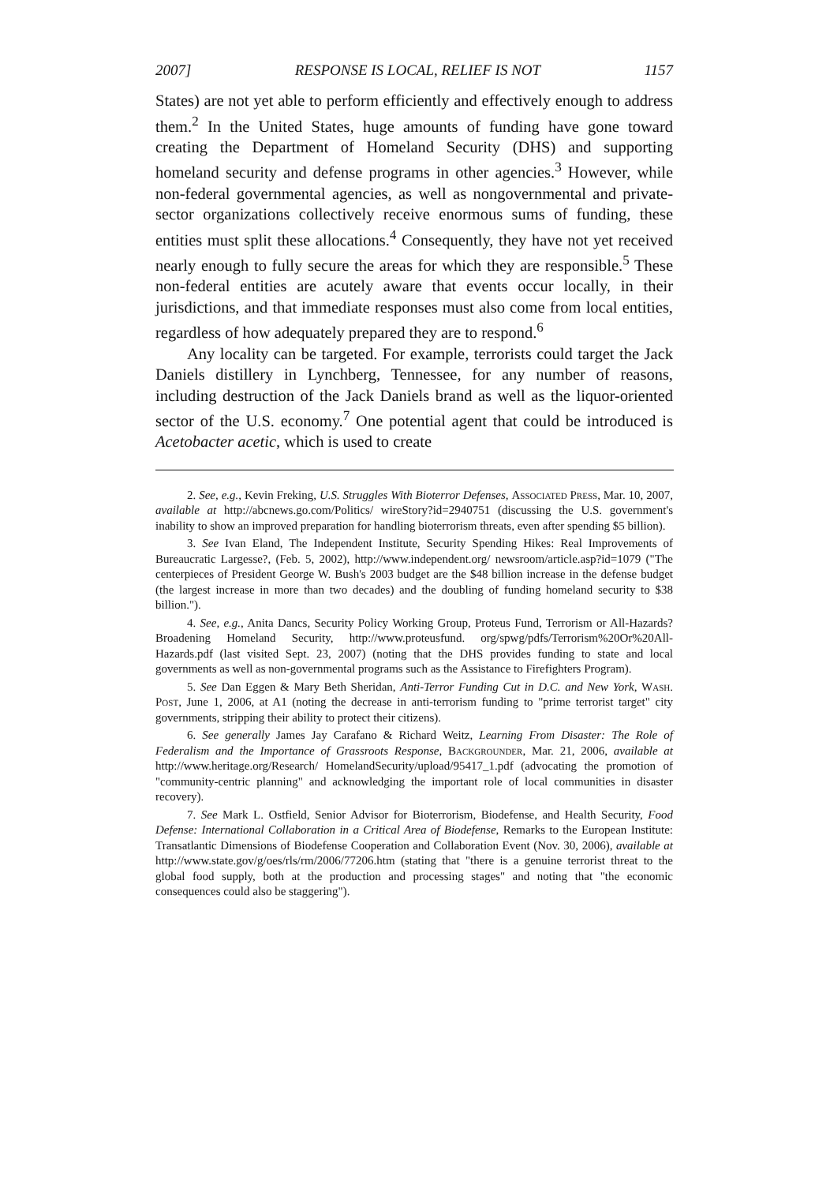2007] RESPONSE IS LOCAL, RELIEF IS NOT 1157
States) are not yet able to perform efficiently and effectively enough to address them.<sup>2</sup> In the United States, huge amounts of funding have gone toward creating the Department of Homeland Security (DHS) and supporting homeland security and defense programs in other agencies.<sup>3</sup> However, while non-federal governmental agencies, as well as nongovernmental and private-sector organizations collectively receive enormous sums of funding, these entities must split these allocations.<sup>4</sup> Consequently, they have not yet received nearly enough to fully secure the areas for which they are responsible.<sup>5</sup> These non-federal entities are acutely aware that events occur locally, in their jurisdictions, and that immediate responses must also come from local entities, regardless of how adequately prepared they are to respond.<sup>6</sup>
Any locality can be targeted. For example, terrorists could target the Jack Daniels distillery in Lynchberg, Tennessee, for any number of reasons, including destruction of the Jack Daniels brand as well as the liquor-oriented sector of the U.S. economy.<sup>7</sup> One potential agent that could be introduced is Acetobacter acetic, which is used to create
2. See, e.g., Kevin Freking, U.S. Struggles With Bioterror Defenses, Associated Press, Mar. 10, 2007, available at http://abcnews.go.com/Politics/ wireStory?id=2940751 (discussing the U.S. government's inability to show an improved preparation for handling bioterrorism threats, even after spending $5 billion).
3. See Ivan Eland, The Independent Institute, Security Spending Hikes: Real Improvements of Bureaucratic Largesse?, (Feb. 5, 2002), http://www.independent.org/ newsroom/article.asp?id=1079 ("The centerpieces of President George W. Bush's 2003 budget are the $48 billion increase in the defense budget (the largest increase in more than two decades) and the doubling of funding homeland security to $38 billion.").
4. See, e.g., Anita Dancs, Security Policy Working Group, Proteus Fund, Terrorism or All-Hazards? Broadening Homeland Security, http://www.proteusfund. org/spwg/pdfs/Terrorism%20Or%20All-Hazards.pdf (last visited Sept. 23, 2007) (noting that the DHS provides funding to state and local governments as well as non-governmental programs such as the Assistance to Firefighters Program).
5. See Dan Eggen & Mary Beth Sheridan, Anti-Terror Funding Cut in D.C. and New York, Wash. Post, June 1, 2006, at A1 (noting the decrease in anti-terrorism funding to "prime terrorist target" city governments, stripping their ability to protect their citizens).
6. See generally James Jay Carafano & Richard Weitz, Learning From Disaster: The Role of Federalism and the Importance of Grassroots Response, Backgrounder, Mar. 21, 2006, available at http://www.heritage.org/Research/ HomelandSecurity/upload/95417_1.pdf (advocating the promotion of "community-centric planning" and acknowledging the important role of local communities in disaster recovery).
7. See Mark L. Ostfield, Senior Advisor for Bioterrorism, Biodefense, and Health Security, Food Defense: International Collaboration in a Critical Area of Biodefense, Remarks to the European Institute: Transatlantic Dimensions of Biodefense Cooperation and Collaboration Event (Nov. 30, 2006), available at http://www.state.gov/g/oes/rls/rm/2006/77206.htm (stating that "there is a genuine terrorist threat to the global food supply, both at the production and processing stages" and noting that "the economic consequences could also be staggering").